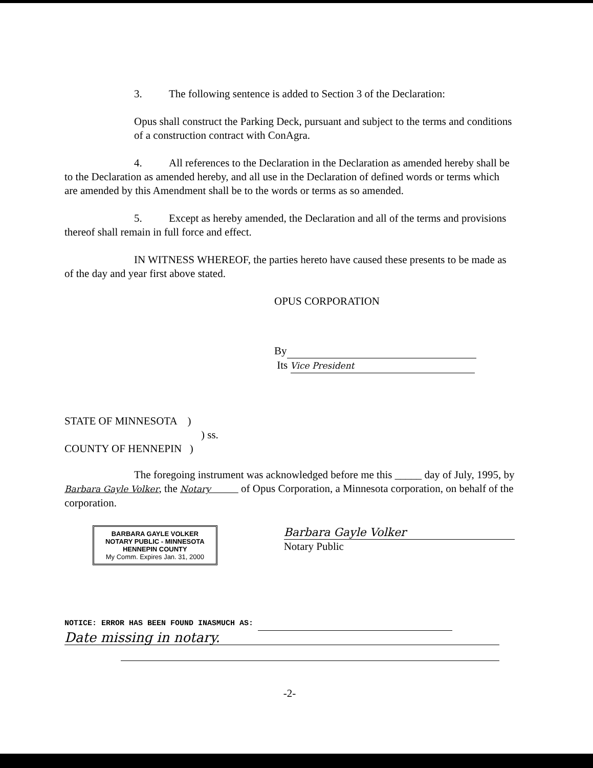3. The following sentence is added to Section 3 of the Declaration:
Opus shall construct the Parking Deck, pursuant and subject to the terms and conditions of a construction contract with ConAgra.
4. All references to the Declaration in the Declaration as amended hereby shall be to the Declaration as amended hereby, and all use in the Declaration of defined words or terms which are amended by this Amendment shall be to the words or terms as so amended.
5. Except as hereby amended, the Declaration and all of the terms and provisions thereof shall remain in full force and effect.
IN WITNESS WHEREOF, the parties hereto have caused these presents to be made as of the day and year first above stated.
OPUS CORPORATION
By
Its Vice President
STATE OF MINNESOTA )
) ss.
COUNTY OF HENNEPIN )
The foregoing instrument was acknowledged before me this _____ day of July, 1995, by Barbara Gayle Volker, the Notary of Opus Corporation, a Minnesota corporation, on behalf of the corporation.
BARBARA GAYLE VOLKER
NOTARY PUBLIC - MINNESOTA
HENNEPIN COUNTY
My Comm. Expires Jan. 31, 2000
Barbara Gayle Volker
Notary Public
NOTICE: ERROR HAS BEEN FOUND INASMUCH AS:
Date missing in notary.
-2-